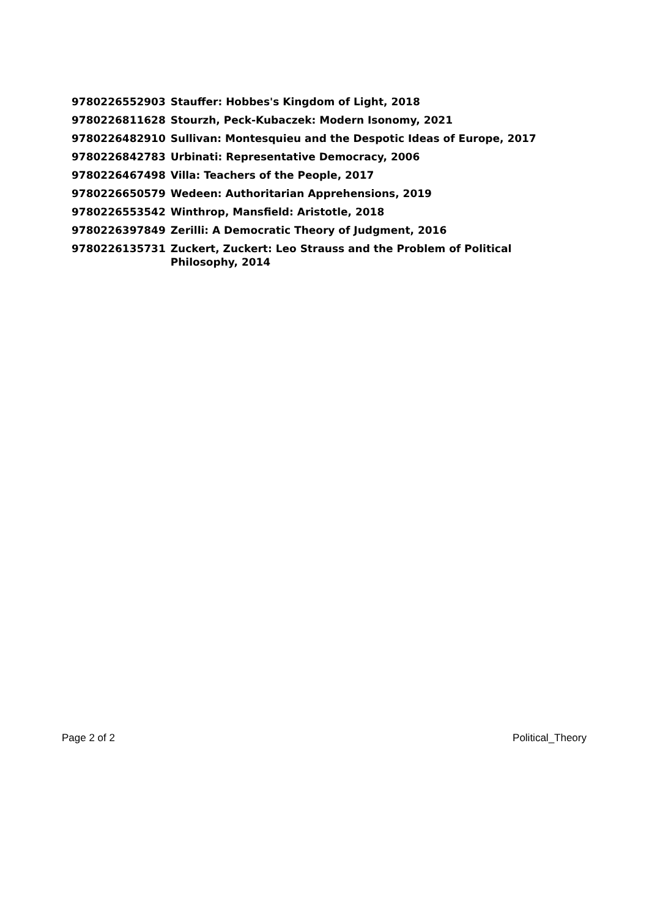| 9780226552903 | Stauffer: Hobbes's Kingdom of Light, 2018 |
| 9780226811628 | Stourzh, Peck-Kubaczek: Modern Isonomy, 2021 |
| 9780226482910 | Sullivan: Montesquieu and the Despotic Ideas of Europe, 2017 |
| 9780226842783 | Urbinati: Representative Democracy, 2006 |
| 9780226467498 | Villa: Teachers of the People, 2017 |
| 9780226650579 | Wedeen: Authoritarian Apprehensions, 2019 |
| 9780226553542 | Winthrop, Mansfield: Aristotle, 2018 |
| 9780226397849 | Zerilli: A Democratic Theory of Judgment, 2016 |
| 9780226135731 | Zuckert, Zuckert: Leo Strauss and the Problem of Political Philosophy, 2014 |
Page 2 of 2 Political_Theory